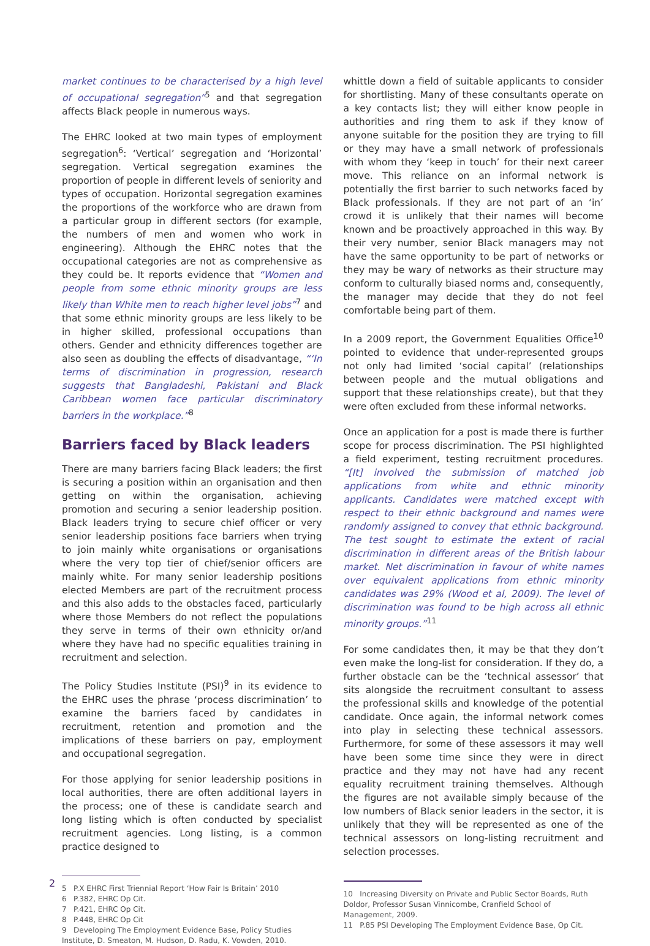market continues to be characterised by a high level of occupational segregation”<sup>5</sup> and that segregation affects Black people in numerous ways.
The EHRC looked at two main types of employment segregation<sup>6</sup>: ‘Vertical’ segregation and ‘Horizontal’ segregation. Vertical segregation examines the proportion of people in different levels of seniority and types of occupation. Horizontal segregation examines the proportions of the workforce who are drawn from a particular group in different sectors (for example, the numbers of men and women who work in engineering). Although the EHRC notes that the occupational categories are not as comprehensive as they could be. It reports evidence that “Women and people from some ethnic minority groups are less likely than White men to reach higher level jobs”<sup>7</sup> and that some ethnic minority groups are less likely to be in higher skilled, professional occupations than others. Gender and ethnicity differences together are also seen as doubling the effects of disadvantage, “‘In terms of discrimination in progression, research suggests that Bangladeshi, Pakistani and Black Caribbean women face particular discriminatory barriers in the workplace.”<sup>8</sup>
Barriers faced by Black leaders
There are many barriers facing Black leaders; the first is securing a position within an organisation and then getting on within the organisation, achieving promotion and securing a senior leadership position. Black leaders trying to secure chief officer or very senior leadership positions face barriers when trying to join mainly white organisations or organisations where the very top tier of chief/senior officers are mainly white. For many senior leadership positions elected Members are part of the recruitment process and this also adds to the obstacles faced, particularly where those Members do not reflect the populations they serve in terms of their own ethnicity or/and where they have had no specific equalities training in recruitment and selection.
The Policy Studies Institute (PSI)<sup>9</sup> in its evidence to the EHRC uses the phrase ‘process discrimination’ to examine the barriers faced by candidates in recruitment, retention and promotion and the implications of these barriers on pay, employment and occupational segregation.
For those applying for senior leadership positions in local authorities, there are often additional layers in the process; one of these is candidate search and long listing which is often conducted by specialist recruitment agencies. Long listing, is a common practice designed to
5 P.X EHRC First Triennial Report ‘How Fair Is Britain’ 2010
6 P.382, EHRC Op Cit.
7 P.421, EHRC Op Cit.
8 P.448, EHRC Op Cit
9 Developing The Employment Evidence Base, Policy Studies Institute, D. Smeaton, M. Hudson, D. Radu, K. Vowden, 2010.
whittle down a field of suitable applicants to consider for shortlisting. Many of these consultants operate on a key contacts list; they will either know people in authorities and ring them to ask if they know of anyone suitable for the position they are trying to fill or they may have a small network of professionals with whom they ‘keep in touch’ for their next career move. This reliance on an informal network is potentially the first barrier to such networks faced by Black professionals. If they are not part of an ‘in’ crowd it is unlikely that their names will become known and be proactively approached in this way. By their very number, senior Black managers may not have the same opportunity to be part of networks or they may be wary of networks as their structure may conform to culturally biased norms and, consequently, the manager may decide that they do not feel comfortable being part of them.
In a 2009 report, the Government Equalities Office<sup>10</sup> pointed to evidence that under-represented groups not only had limited ‘social capital’ (relationships between people and the mutual obligations and support that these relationships create), but that they were often excluded from these informal networks.
Once an application for a post is made there is further scope for process discrimination. The PSI highlighted a field experiment, testing recruitment procedures. “[It] involved the submission of matched job applications from white and ethnic minority applicants. Candidates were matched except with respect to their ethnic background and names were randomly assigned to convey that ethnic background. The test sought to estimate the extent of racial discrimination in different areas of the British labour market. Net discrimination in favour of white names over equivalent applications from ethnic minority candidates was 29% (Wood et al, 2009). The level of discrimination was found to be high across all ethnic minority groups.”<sup>11</sup>
For some candidates then, it may be that they don’t even make the long-list for consideration. If they do, a further obstacle can be the ‘technical assessor’ that sits alongside the recruitment consultant to assess the professional skills and knowledge of the potential candidate. Once again, the informal network comes into play in selecting these technical assessors. Furthermore, for some of these assessors it may well have been some time since they were in direct practice and they may not have had any recent equality recruitment training themselves. Although the figures are not available simply because of the low numbers of Black senior leaders in the sector, it is unlikely that they will be represented as one of the technical assessors on long-listing recruitment and selection processes.
10 Increasing Diversity on Private and Public Sector Boards, Ruth Doldor, Professor Susan Vinnicombe, Cranfield School of Management, 2009.
11 P.85 PSI Developing The Employment Evidence Base, Op Cit.
2